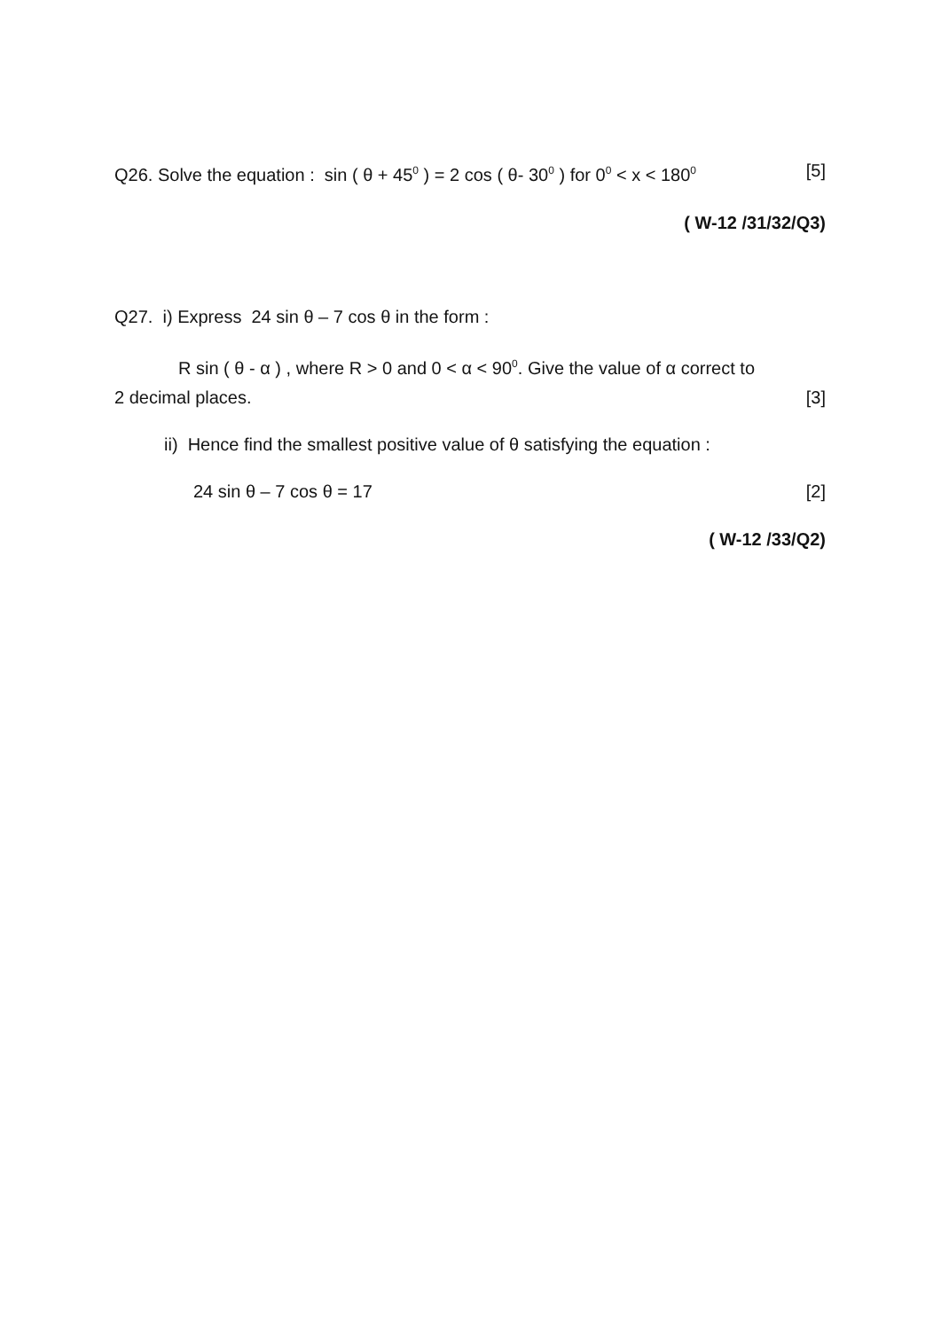Q26. Solve the equation : sin ( θ + 45<sup>0</sup> ) = 2 cos ( θ- 30<sup>0</sup> ) for 0<sup>0</sup> < x < 180<sup>0</sup>
[5]
( W-12 /31/32/Q3)
Q27. i) Express 24 sin θ – 7 cos θ in the form :
R sin ( θ - α ) , where R > 0 and 0 < α < 90<sup>0</sup>. Give the value of α correct to
2 decimal places. [3]
ii) Hence find the smallest positive value of θ satisfying the equation :
24 sin θ – 7 cos θ = 17 [2]
( W-12 /33/Q2)